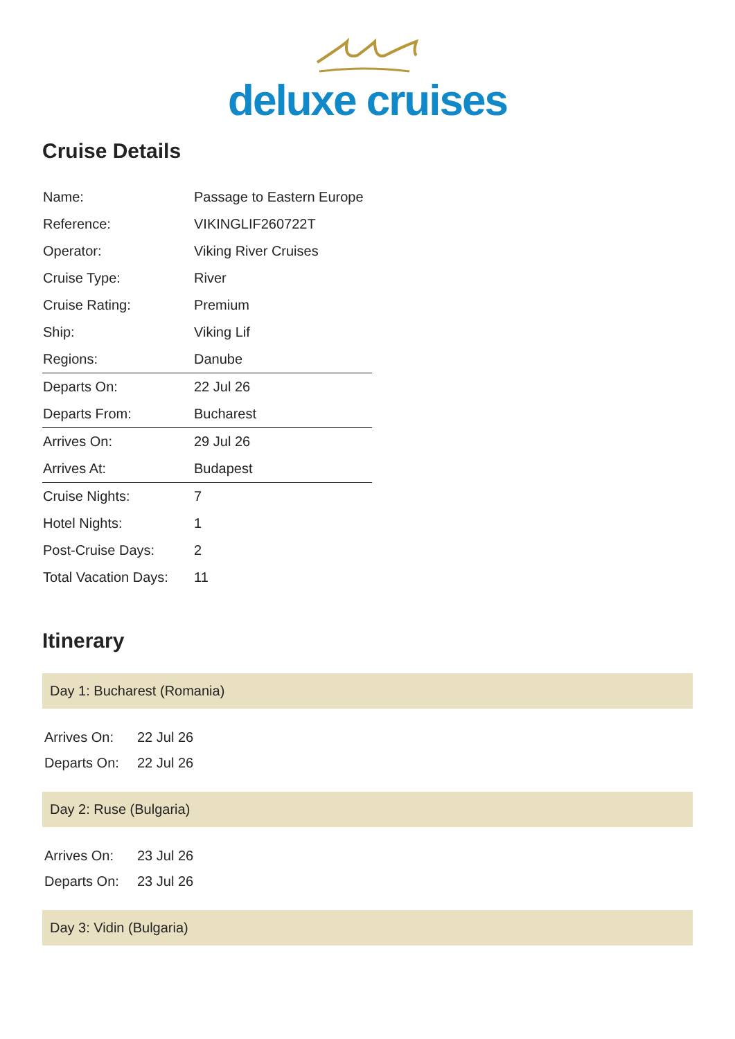deluxe cruises
Cruise Details
| Name: | Passage to Eastern Europe |
| Reference: | VIKINGLIF260722T |
| Operator: | Viking River Cruises |
| Cruise Type: | River |
| Cruise Rating: | Premium |
| Ship: | Viking Lif |
| Regions: | Danube |
| Departs On: | 22 Jul 26 |
| Departs From: | Bucharest |
| Arrives On: | 29 Jul 26 |
| Arrives At: | Budapest |
| Cruise Nights: | 7 |
| Hotel Nights: | 1 |
| Post-Cruise Days: | 2 |
| Total Vacation Days: | 11 |
Itinerary
Day 1: Bucharest (Romania)
| Arrives On: | 22 Jul 26 |
| Departs On: | 22 Jul 26 |
Day 2: Ruse (Bulgaria)
| Arrives On: | 23 Jul 26 |
| Departs On: | 23 Jul 26 |
Day 3: Vidin (Bulgaria)